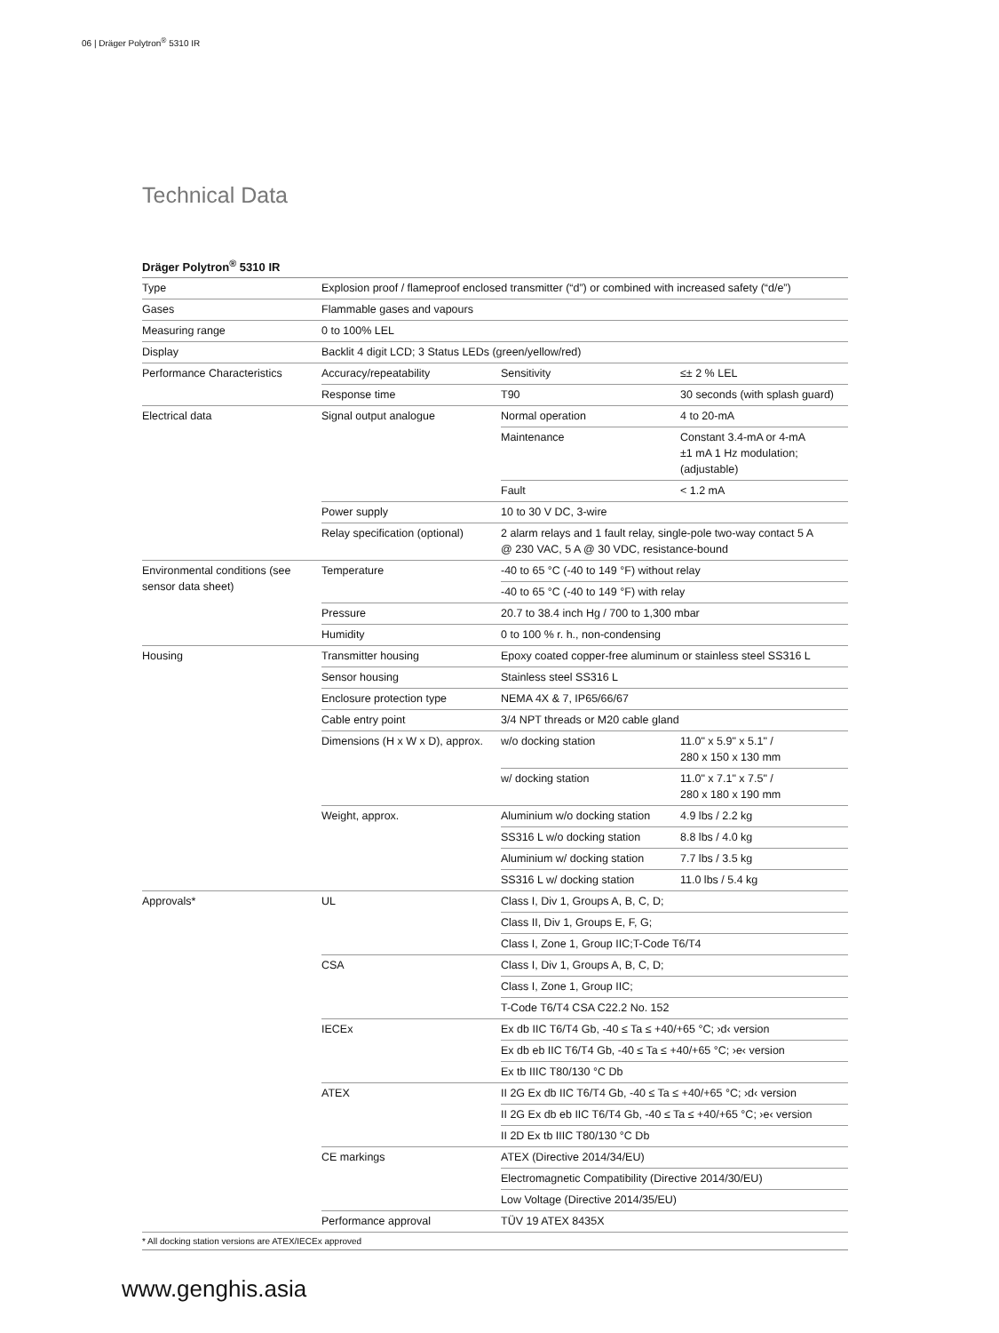06 | Dräger Polytron<sup>®</sup> 5310 IR
Technical Data
Dräger Polytron<sup>®</sup> 5310 IR
| Type | Explosion proof / flameproof enclosed transmitter (“d”) or combined with increased safety (“d/e”) | | |
| Gases | Flammable gases and vapours | | |
| Measuring range | 0 to 100% LEL | | |
| Display | Backlit 4 digit LCD; 3 Status LEDs (green/yellow/red) | | |
| Performance Characteristics | Accuracy/repeatability | Sensitivity | ≤± 2 % LEL |
| | Response time | T90 | 30 seconds (with splash guard) |
| Electrical data | Signal output analogue | Normal operation | 4 to 20-mA |
| | | Maintenance | Constant 3.4-mA or 4-mA ±1 mA 1 Hz modulation; (adjustable) |
| | | Fault | < 1.2 mA |
| | Power supply | 10 to 30 V DC, 3-wire | |
| | Relay specification (optional) | 2 alarm relays and 1 fault relay, single-pole two-way contact 5 A @ 230 VAC, 5 A @ 30 VDC, resistance-bound | |
| Environmental conditions (see sensor data sheet) | Temperature | -40 to 65 °C (-40 to 149 °F) without relay | |
| | | -40 to 65 °C (-40 to 149 °F) with relay | |
| | Pressure | 20.7 to 38.4 inch Hg / 700 to 1,300 mbar | |
| | Humidity | 0 to 100 % r. h., non-condensing | |
| Housing | Transmitter housing | Epoxy coated copper-free aluminum or stainless steel SS316 L | |
| | Sensor housing | Stainless steel SS316 L | |
| | Enclosure protection type | NEMA 4X & 7, IP65/66/67 | |
| | Cable entry point | 3/4 NPT threads or M20 cable gland | |
| | Dimensions (H x W x D), approx. | w/o docking station | 11.0" x 5.9" x 5.1" / 280 x 150 x 130 mm |
| | | w/ docking station | 11.0" x 7.1" x 7.5" / 280 x 180 x 190 mm |
| | Weight, approx. | Aluminium w/o docking station | 4.9 lbs / 2.2 kg |
| | | SS316 L w/o docking station | 8.8 lbs / 4.0 kg |
| | | Aluminium w/ docking station | 7.7 lbs / 3.5 kg |
| | | SS316 L w/ docking station | 11.0 lbs / 5.4 kg |
| Approvals* | UL | Class I, Div 1, Groups A, B, C, D; | |
| | | Class II, Div 1, Groups E, F, G; | |
| | | Class I, Zone 1, Group IIC;T-Code T6/T4 | |
| | CSA | Class I, Div 1, Groups A, B, C, D; | |
| | | Class I, Zone 1, Group IIC; | |
| | | T-Code T6/T4 CSA C22.2 No. 152 | |
| | IECEx | Ex db IIC T6/T4 Gb, -40 ≤ Ta ≤ +40/+65 °C; ›d‹ version | |
| | | Ex db eb IIC T6/T4 Gb, -40 ≤ Ta ≤ +40/+65 °C; ›e‹ version | |
| | | Ex tb IIIC T80/130 °C Db | |
| | ATEX | II 2G Ex db IIC T6/T4 Gb, -40 ≤ Ta ≤ +40/+65 °C; ›d‹ version | |
| | | II 2G Ex db eb IIC T6/T4 Gb, -40 ≤ Ta ≤ +40/+65 °C; ›e‹ version | |
| | | II 2D Ex tb IIIC T80/130 °C Db | |
| | CE markings | ATEX (Directive 2014/34/EU) | |
| | | Electromagnetic Compatibility (Directive 2014/30/EU) | |
| | | Low Voltage (Directive 2014/35/EU) | |
| | Performance approval | TÜV 19 ATEX 8435X | |
* All docking station versions are ATEX/IECEx approved
www.genghis.asia